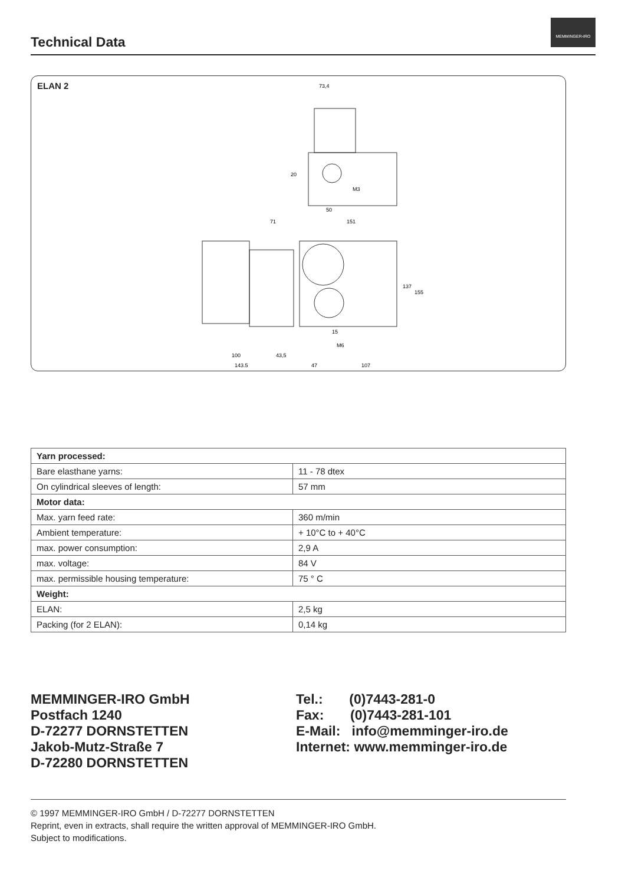Technical Data
MEMMINGER-IRO
ELAN 2
73,4
50
M3
20
71
151
M6
100
43,5
143.5
47
107
137
155
15
| Yarn processed: | |
| --- | --- |
| Bare elasthane yarns: | 11 - 78 dtex |
| On cylindrical sleeves of length: | 57 mm |
| Motor data: | |
| Max. yarn feed rate: | 360 m/min |
| Ambient temperature: | + 10°C to + 40°C |
| max. power consumption: | 2,9 A |
| max. voltage: | 84 V |
| max. permissible housing temperature: | 75 ° C |
| Weight: | |
| ELAN: | 2,5 kg |
| Packing (for 2 ELAN): | 0,14 kg |
MEMMINGER-IRO GmbH
Postfach 1240
D-72277 DORNSTETTEN
Jakob-Mutz-Straße 7
D-72280 DORNSTETTEN
Tel.: (0)7443-281-0
Fax: (0)7443-281-101
E-Mail: info@memminger-iro.de
Internet: www.memminger-iro.de
© 1997 MEMMINGER-IRO GmbH / D-72277 DORNSTETTEN
Reprint, even in extracts, shall require the written approval of MEMMINGER-IRO GmbH.
Subject to modifications.